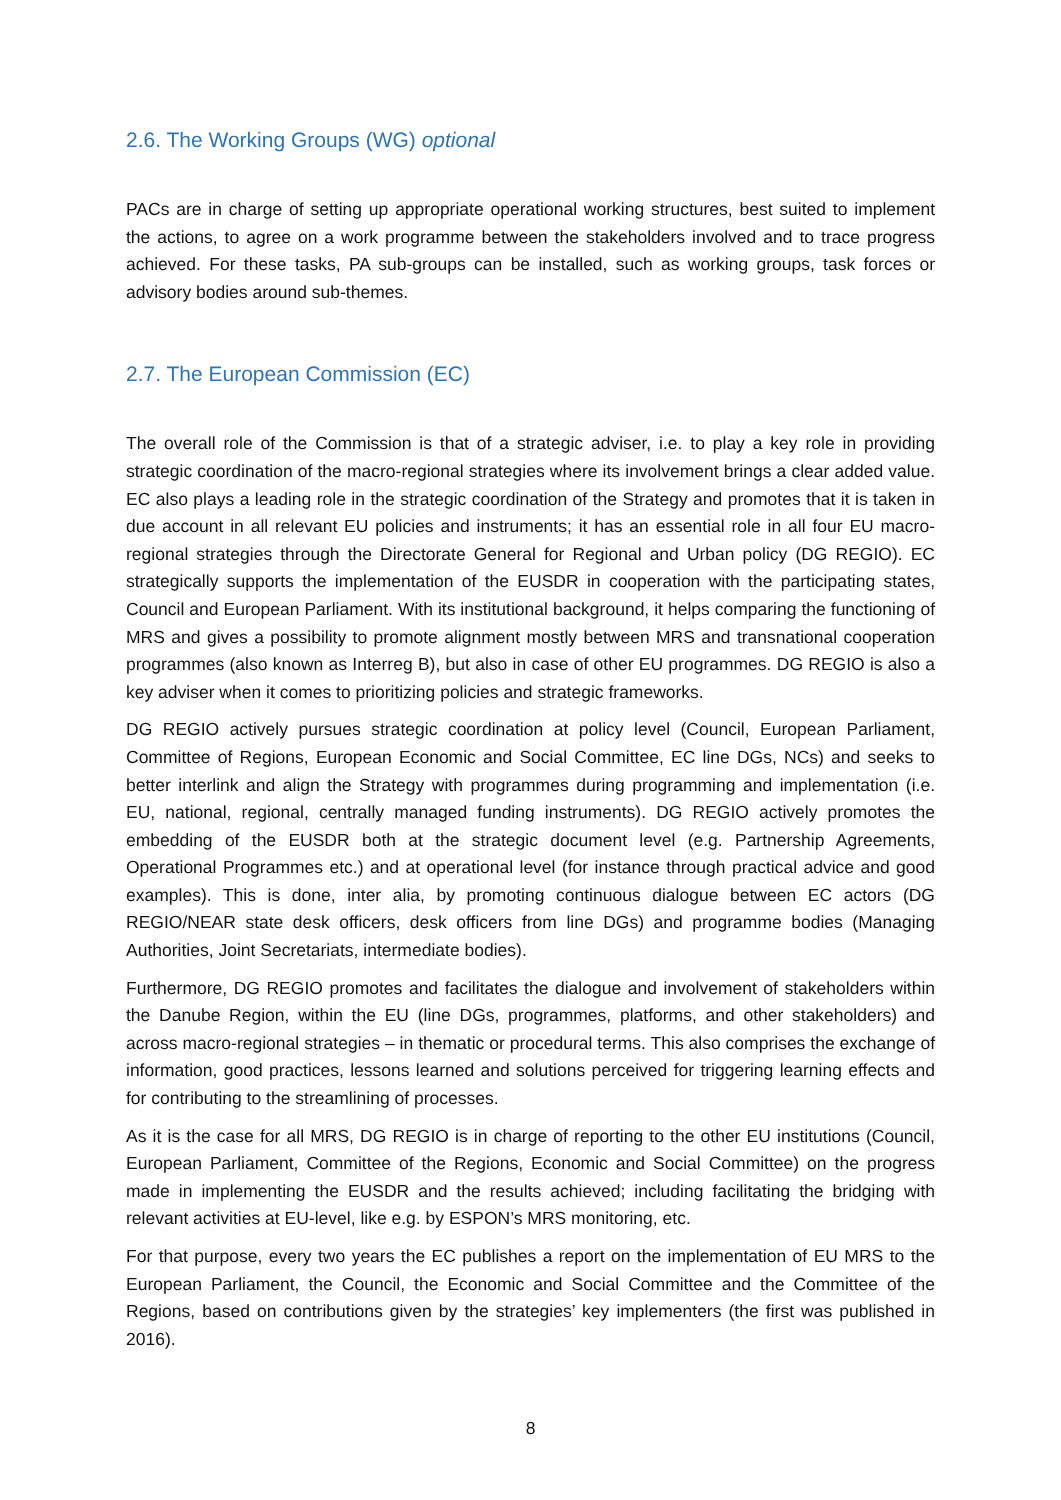2.6. The Working Groups (WG) optional
PACs are in charge of setting up appropriate operational working structures, best suited to implement the actions, to agree on a work programme between the stakeholders involved and to trace progress achieved. For these tasks, PA sub-groups can be installed, such as working groups, task forces or advisory bodies around sub-themes.
2.7. The European Commission (EC)
The overall role of the Commission is that of a strategic adviser, i.e. to play a key role in providing strategic coordination of the macro-regional strategies where its involvement brings a clear added value. EC also plays a leading role in the strategic coordination of the Strategy and promotes that it is taken in due account in all relevant EU policies and instruments; it has an essential role in all four EU macro-regional strategies through the Directorate General for Regional and Urban policy (DG REGIO). EC strategically supports the implementation of the EUSDR in cooperation with the participating states, Council and European Parliament. With its institutional background, it helps comparing the functioning of MRS and gives a possibility to promote alignment mostly between MRS and transnational cooperation programmes (also known as Interreg B), but also in case of other EU programmes. DG REGIO is also a key adviser when it comes to prioritizing policies and strategic frameworks.
DG REGIO actively pursues strategic coordination at policy level (Council, European Parliament, Committee of Regions, European Economic and Social Committee, EC line DGs, NCs) and seeks to better interlink and align the Strategy with programmes during programming and implementation (i.e. EU, national, regional, centrally managed funding instruments). DG REGIO actively promotes the embedding of the EUSDR both at the strategic document level (e.g. Partnership Agreements, Operational Programmes etc.) and at operational level (for instance through practical advice and good examples). This is done, inter alia, by promoting continuous dialogue between EC actors (DG REGIO/NEAR state desk officers, desk officers from line DGs) and programme bodies (Managing Authorities, Joint Secretariats, intermediate bodies).
Furthermore, DG REGIO promotes and facilitates the dialogue and involvement of stakeholders within the Danube Region, within the EU (line DGs, programmes, platforms, and other stakeholders) and across macro-regional strategies – in thematic or procedural terms. This also comprises the exchange of information, good practices, lessons learned and solutions perceived for triggering learning effects and for contributing to the streamlining of processes.
As it is the case for all MRS, DG REGIO is in charge of reporting to the other EU institutions (Council, European Parliament, Committee of the Regions, Economic and Social Committee) on the progress made in implementing the EUSDR and the results achieved; including facilitating the bridging with relevant activities at EU-level, like e.g. by ESPON’s MRS monitoring, etc.
For that purpose, every two years the EC publishes a report on the implementation of EU MRS to the European Parliament, the Council, the Economic and Social Committee and the Committee of the Regions, based on contributions given by the strategies’ key implementers (the first was published in 2016).
8